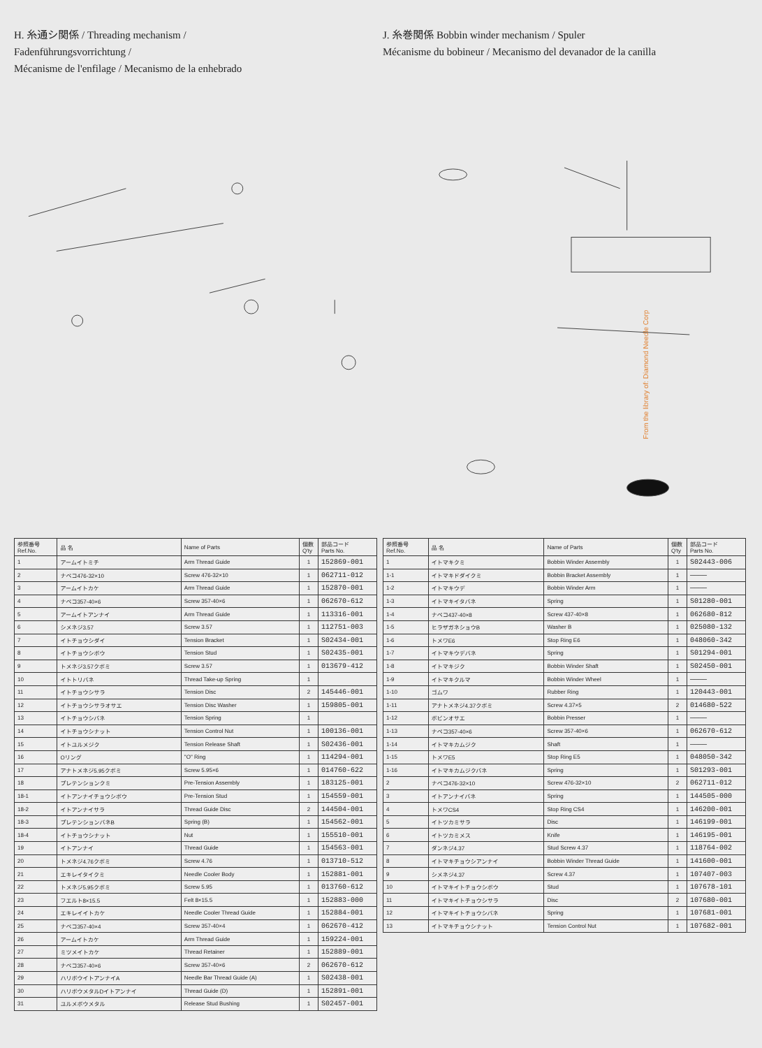H. 糸通シ関係 / Threading mechanism /
Fadenführungsvorrichtung /
Mécanisme de l'enfilage / Mecanismo de la enhebrado
| 参照番号 Ref.No. | 品 名 | Name of Parts | 個数 Q'ty | 部品コード Parts No. |
| --- | --- | --- | --- | --- |
| 1 | アームイトミチ | Arm Thread Guide | 1 | 152869-001 |
| 2 | ナベコ476-32×10 | Screw 476-32×10 | 1 | 062711-012 |
| 3 | アームイトカケ | Arm Thread Guide | 1 | 152870-001 |
| 4 | ナベコ357-40×6 | Screw 357-40×6 | 1 | 062670-612 |
| 5 | アームイトアンナイ | Arm Thread Guide | 1 | 113316-001 |
| 6 | シメネジ3.57 | Screw 3.57 | 1 | 112751-003 |
| 7 | イトチョウシダイ | Tension Bracket | 1 | S02434-001 |
| 8 | イトチョウシボウ | Tension Stud | 1 | S02435-001 |
| 9 | トメネジ3.57クボミ | Screw 3.57 | 1 | 013679-412 |
| 10 | イトトリバネ | Thread Take-up Spring | 1 | |
| 11 | イトチョウシサラ | Tension Disc | 2 | 145446-001 |
| 12 | イトチョウシサラオサエ | Tension Disc Washer | 1 | 159805-001 |
| 13 | イトチョウシバネ | Tension Spring | 1 | |
| 14 | イトチョウシナット | Tension Control Nut | 1 | 100136-001 |
| 15 | イトユルメジク | Tension Release Shaft | 1 | S02436-001 |
| 16 | Oリング | "O" Ring | 1 | 114294-001 |
| 17 | アナトメネジ5.95クボミ | Screw 5.95×6 | 1 | 014760-622 |
| 18 | プレテンションクミ | Pre-Tension Assembly | 1 | 183125-001 |
| 18-1 | イトアンナイチョウシボウ | Pre-Tension Stud | 1 | 154559-001 |
| 18-2 | イトアンナイサラ | Thread Guide Disc | 2 | 144504-001 |
| 18-3 | プレテンションバネB | Spring (B) | 1 | 154562-001 |
| 18-4 | イトチョウシナット | Nut | 1 | 155510-001 |
| 19 | イトアンナイ | Thread Guide | 1 | 154563-001 |
| 20 | トメネジ4.76クボミ | Screw 4.76 | 1 | 013710-512 |
| 21 | エキレイタイクミ | Needle Cooler Body | 1 | 152881-001 |
| 22 | トメネジ5.95クボミ | Screw 5.95 | 1 | 013760-612 |
| 23 | フエルト8×15.5 | Felt 8×15.5 | 1 | 152883-000 |
| 24 | エキレイイトカケ | Needle Cooler Thread Guide | 1 | 152884-001 |
| 25 | ナベコ357-40×4 | Screw 357-40×4 | 1 | 062670-412 |
| 26 | アームイトカケ | Arm Thread Guide | 1 | 159224-001 |
| 27 | ミツメイトカケ | Thread Retainer | 1 | 152889-001 |
| 28 | ナベコ357-40×6 | Screw 357-40×6 | 2 | 062670-612 |
| 29 | ハリボウイトアンナイA | Needle Bar Thread Guide (A) | 1 | S02438-001 |
| 30 | ハリボウメタルDイトアンナイ | Thread Guide (D) | 1 | 152891-001 |
| 31 | ユルメボウメタル | Release Stud Bushing | 1 | S02457-001 |
J. 糸巻関係 Bobbin winder mechanism / Spuler
Mécanisme du bobineur / Mecanismo del devanador de la canilla
From the library of: Diamond Needle Corp
| 参照番号 Ref.No. | 品 名 | Name of Parts | 個数 Q'ty | 部品コード Parts No. |
| --- | --- | --- | --- | --- |
| 1 | イトマキクミ | Bobbin Winder Assembly | 1 | S02443-006 |
| 1-1 | イトマキドダイクミ | Bobbin Bracket Assembly | 1 | ———— |
| 1-2 | イトマキウデ | Bobbin Winder Arm | 1 | ———— |
| 1-3 | イトマキイタバネ | Spring | 1 | S01280-001 |
| 1-4 | ナベコ437-40×8 | Screw 437-40×8 | 1 | 062680-812 |
| 1-5 | ヒラザガネショウB | Washer B | 1 | 025080-132 |
| 1-6 | トメワE6 | Stop Ring E6 | 1 | 048060-342 |
| 1-7 | イトマキウデバネ | Spring | 1 | S01294-001 |
| 1-8 | イトマキジク | Bobbin Winder Shaft | 1 | S02450-001 |
| 1-9 | イトマキクルマ | Bobbin Winder Wheel | 1 | ———— |
| 1-10 | ゴムワ | Rubber Ring | 1 | 120443-001 |
| 1-11 | アナトメネジ4.37クボミ | Screw 4.37×5 | 2 | 014680-522 |
| 1-12 | ボビンオサエ | Bobbin Presser | 1 | ———— |
| 1-13 | ナベコ357-40×6 | Screw 357-40×6 | 1 | 062670-612 |
| 1-14 | イトマキカムジク | Shaft | 1 | ———— |
| 1-15 | トメワE5 | Stop Ring E5 | 1 | 048050-342 |
| 1-16 | イトマキカムジクバネ | Spring | 1 | S01293-001 |
| 2 | ナベコ476-32×10 | Screw 476-32×10 | 2 | 062711-012 |
| 3 | イトアンナイバネ | Spring | 1 | 144505-000 |
| 4 | トメワCS4 | Stop Ring CS4 | 1 | 146200-001 |
| 5 | イトツカミサラ | Disc | 1 | 146199-001 |
| 6 | イトツカミメス | Knife | 1 | 146195-001 |
| 7 | ダンネジ4.37 | Stud Screw 4.37 | 1 | 118764-002 |
| 8 | イトマキチョウシアンナイ | Bobbin Winder Thread Guide | 1 | 141600-001 |
| 9 | シメネジ4.37 | Screw 4.37 | 1 | 107407-003 |
| 10 | イトマキイトチョウシボウ | Stud | 1 | 107678-101 |
| 11 | イトマキイトチョウシサラ | Disc | 2 | 107680-001 |
| 12 | イトマキイトチョウシバネ | Spring | 1 | 107681-001 |
| 13 | イトマキチョウシナット | Tension Control Nut | 1 | 107682-001 |